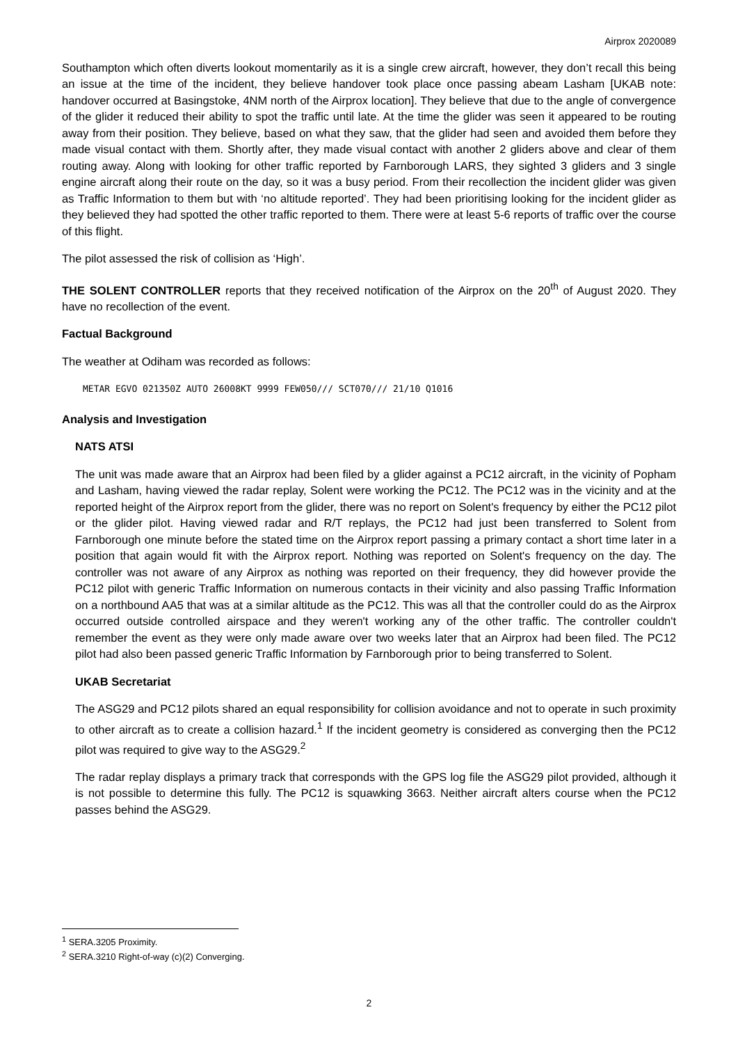Airprox 2020089
Southampton which often diverts lookout momentarily as it is a single crew aircraft, however, they don’t recall this being an issue at the time of the incident, they believe handover took place once passing abeam Lasham [UKAB note: handover occurred at Basingstoke, 4NM north of the Airprox location]. They believe that due to the angle of convergence of the glider it reduced their ability to spot the traffic until late. At the time the glider was seen it appeared to be routing away from their position. They believe, based on what they saw, that the glider had seen and avoided them before they made visual contact with them. Shortly after, they made visual contact with another 2 gliders above and clear of them routing away. Along with looking for other traffic reported by Farnborough LARS, they sighted 3 gliders and 3 single engine aircraft along their route on the day, so it was a busy period. From their recollection the incident glider was given as Traffic Information to them but with ‘no altitude reported’. They had been prioritising looking for the incident glider as they believed they had spotted the other traffic reported to them. There were at least 5-6 reports of traffic over the course of this flight.
The pilot assessed the risk of collision as ‘High’.
THE SOLENT CONTROLLER reports that they received notification of the Airprox on the 20<sup>th</sup> of August 2020. They have no recollection of the event.
Factual Background
The weather at Odiham was recorded as follows:
METAR EGVO 021350Z AUTO 26008KT 9999 FEW050/// SCT070/// 21/10 Q1016
Analysis and Investigation
NATS ATSI
The unit was made aware that an Airprox had been filed by a glider against a PC12 aircraft, in the vicinity of Popham and Lasham, having viewed the radar replay, Solent were working the PC12. The PC12 was in the vicinity and at the reported height of the Airprox report from the glider, there was no report on Solent's frequency by either the PC12 pilot or the glider pilot. Having viewed radar and R/T replays, the PC12 had just been transferred to Solent from Farnborough one minute before the stated time on the Airprox report passing a primary contact a short time later in a position that again would fit with the Airprox report. Nothing was reported on Solent's frequency on the day. The controller was not aware of any Airprox as nothing was reported on their frequency, they did however provide the PC12 pilot with generic Traffic Information on numerous contacts in their vicinity and also passing Traffic Information on a northbound AA5 that was at a similar altitude as the PC12. This was all that the controller could do as the Airprox occurred outside controlled airspace and they weren't working any of the other traffic. The controller couldn't remember the event as they were only made aware over two weeks later that an Airprox had been filed. The PC12 pilot had also been passed generic Traffic Information by Farnborough prior to being transferred to Solent.
UKAB Secretariat
The ASG29 and PC12 pilots shared an equal responsibility for collision avoidance and not to operate in such proximity to other aircraft as to create a collision hazard.<sup>1</sup> If the incident geometry is considered as converging then the PC12 pilot was required to give way to the ASG29.<sup>2</sup>
The radar replay displays a primary track that corresponds with the GPS log file the ASG29 pilot provided, although it is not possible to determine this fully. The PC12 is squawking 3663. Neither aircraft alters course when the PC12 passes behind the ASG29.
<sup>1</sup> SERA.3205 Proximity.
<sup>2</sup> SERA.3210 Right-of-way (c)(2) Converging.
2